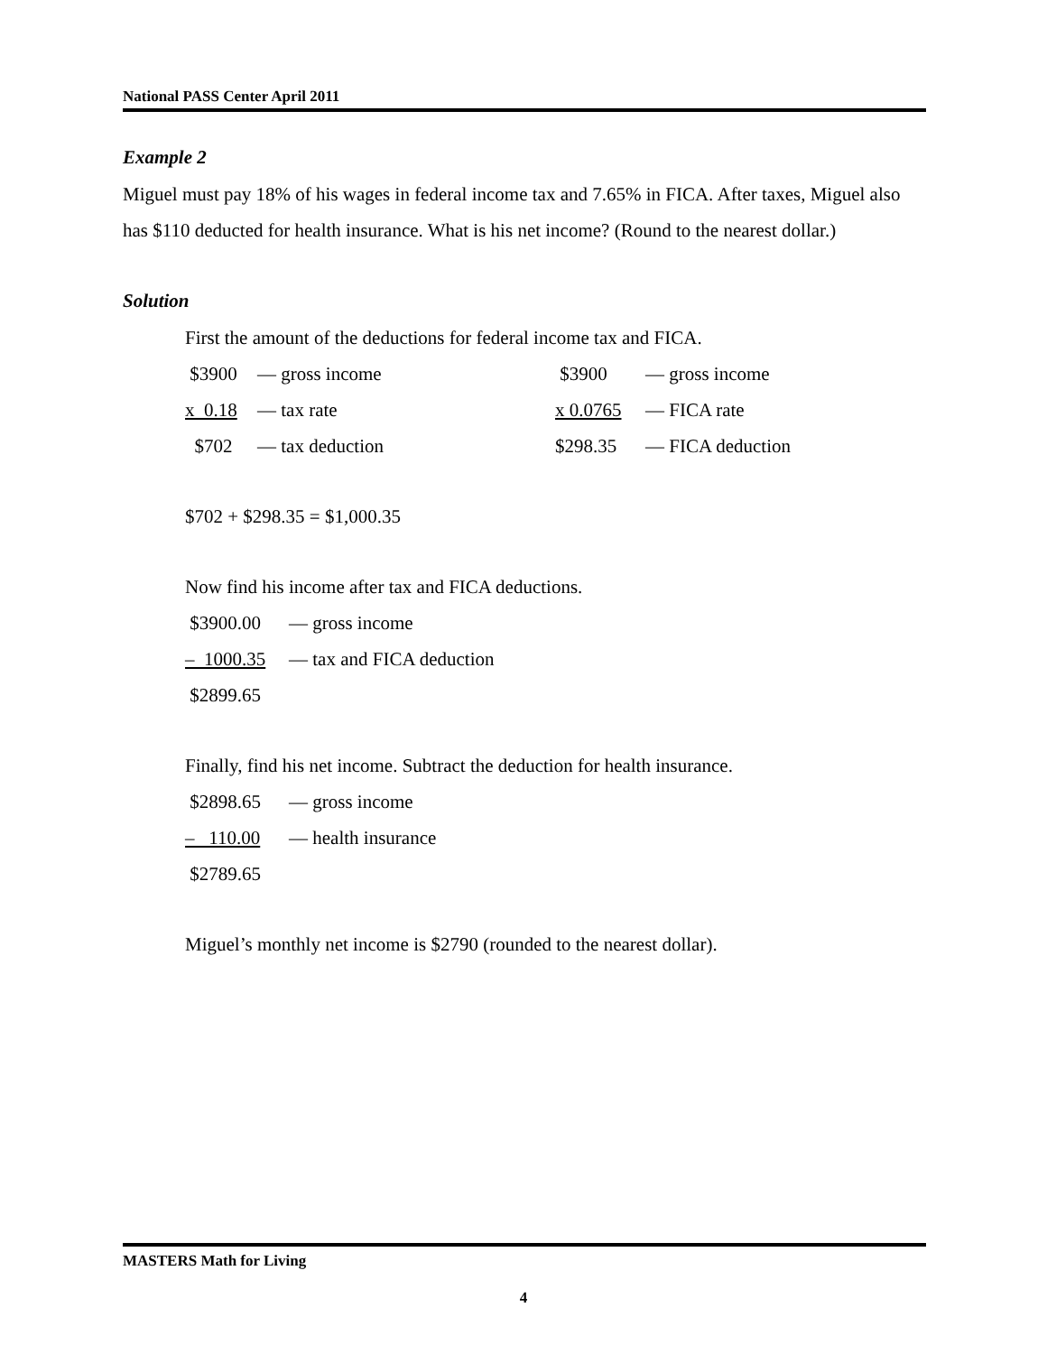National PASS Center April 2011
Example 2
Miguel must pay 18% of his wages in federal income tax and 7.65% in FICA. After taxes, Miguel also has $110 deducted for health insurance. What is his net income? (Round to the nearest dollar.)
Solution
First the amount of the deductions for federal income tax and FICA.
| $3900 | — gross income | $3900 | — gross income |
| x 0.18 | — tax rate | x 0.0765 | — FICA rate |
| $702 | — tax deduction | $298.35 | — FICA deduction |
$702 + $298.35 = $1,000.35
Now find his income after tax and FICA deductions.
| $3900.00 | — gross income |
| – 1000.35 | — tax and FICA deduction |
| $2899.65 | |
Finally, find his net income. Subtract the deduction for health insurance.
| $2898.65 | — gross income |
| – 110.00 | — health insurance |
| $2789.65 | |
Miguel’s monthly net income is $2790 (rounded to the nearest dollar).
MASTERS Math for Living
4